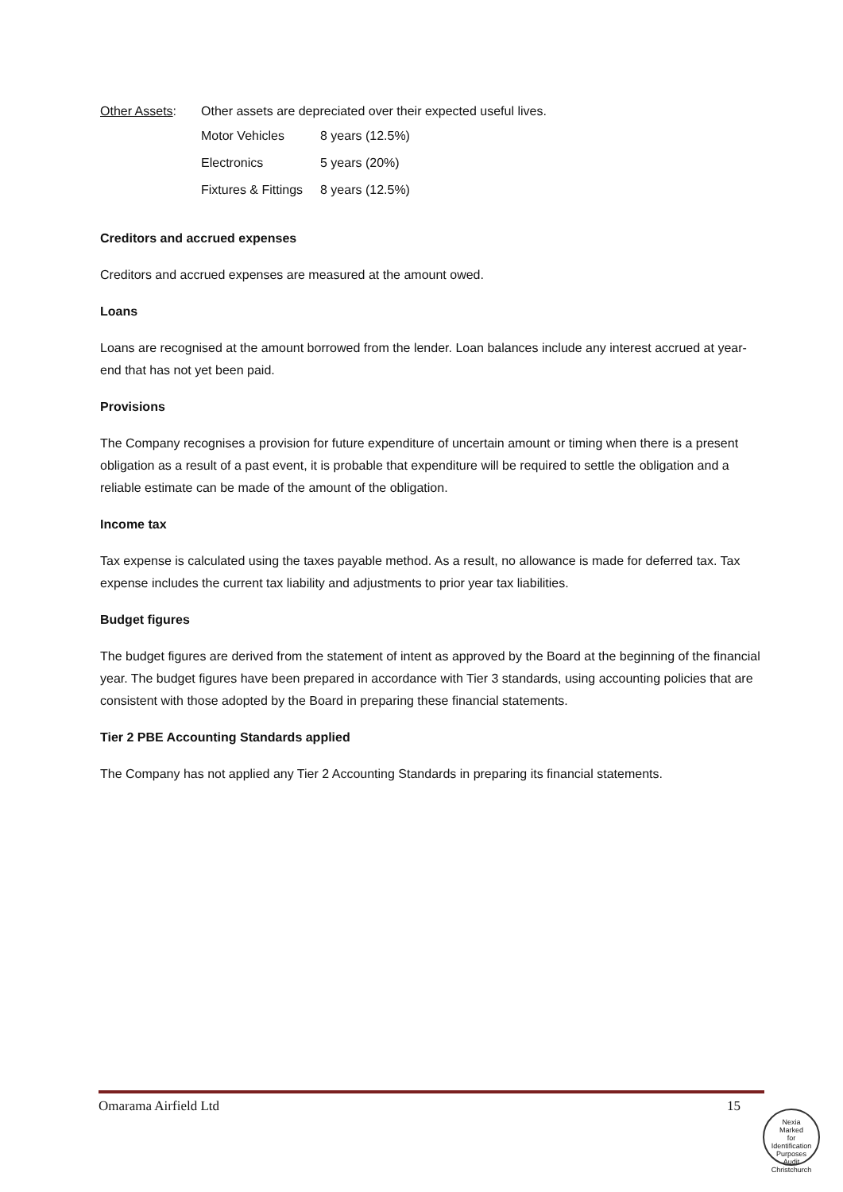Other Assets: Other assets are depreciated over their expected useful lives.
Motor Vehicles 8 years (12.5%)
Electronics 5 years (20%)
Fixtures & Fittings 8 years (12.5%)
Creditors and accrued expenses
Creditors and accrued expenses are measured at the amount owed.
Loans
Loans are recognised at the amount borrowed from the lender. Loan balances include any interest accrued at year-end that has not yet been paid.
Provisions
The Company recognises a provision for future expenditure of uncertain amount or timing when there is a present obligation as a result of a past event, it is probable that expenditure will be required to settle the obligation and a reliable estimate can be made of the amount of the obligation.
Income tax
Tax expense is calculated using the taxes payable method. As a result, no allowance is made for deferred tax. Tax expense includes the current tax liability and adjustments to prior year tax liabilities.
Budget figures
The budget figures are derived from the statement of intent as approved by the Board at the beginning of the financial year. The budget figures have been prepared in accordance with Tier 3 standards, using accounting policies that are consistent with those adopted by the Board in preparing these financial statements.
Tier 2 PBE Accounting Standards applied
The Company has not applied any Tier 2 Accounting Standards in preparing its financial statements.
Omarama Airfield Ltd 15
Nexia
Marked
for
Identification
Purposes
Audit Christchurch